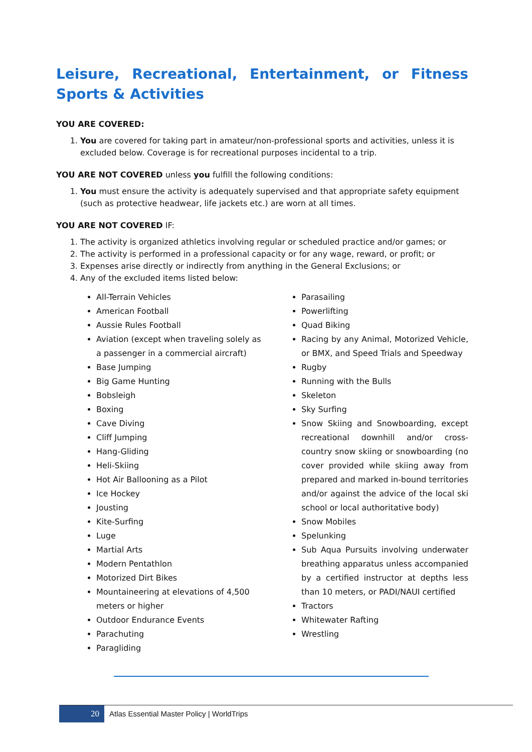Leisure, Recreational, Entertainment, or Fitness Sports & Activities
YOU ARE COVERED:
1. You are covered for taking part in amateur/non-professional sports and activities, unless it is excluded below. Coverage is for recreational purposes incidental to a trip.
YOU ARE NOT COVERED unless you fulfill the following conditions:
1. You must ensure the activity is adequately supervised and that appropriate safety equipment (such as protective headwear, life jackets etc.) are worn at all times.
YOU ARE NOT COVERED IF:
1. The activity is organized athletics involving regular or scheduled practice and/or games; or
2. The activity is performed in a professional capacity or for any wage, reward, or profit; or
3. Expenses arise directly or indirectly from anything in the General Exclusions; or
4. Any of the excluded items listed below:
All-Terrain Vehicles
American Football
Aussie Rules Football
Aviation (except when traveling solely as a passenger in a commercial aircraft)
Base Jumping
Big Game Hunting
Bobsleigh
Boxing
Cave Diving
Cliff Jumping
Hang-Gliding
Heli-Skiing
Hot Air Ballooning as a Pilot
Ice Hockey
Jousting
Kite-Surfing
Luge
Martial Arts
Modern Pentathlon
Motorized Dirt Bikes
Mountaineering at elevations of 4,500 meters or higher
Outdoor Endurance Events
Parachuting
Paragliding
Parasailing
Powerlifting
Quad Biking
Racing by any Animal, Motorized Vehicle, or BMX, and Speed Trials and Speedway
Rugby
Running with the Bulls
Skeleton
Sky Surfing
Snow Skiing and Snowboarding, except recreational downhill and/or cross-country snow skiing or snowboarding (no cover provided while skiing away from prepared and marked in-bound territories and/or against the advice of the local ski school or local authoritative body)
Snow Mobiles
Spelunking
Sub Aqua Pursuits involving underwater breathing apparatus unless accompanied by a certified instructor at depths less than 10 meters, or PADI/NAUI certified
Tractors
Whitewater Rafting
Wrestling
20
Atlas Essential Master Policy | WorldTrips